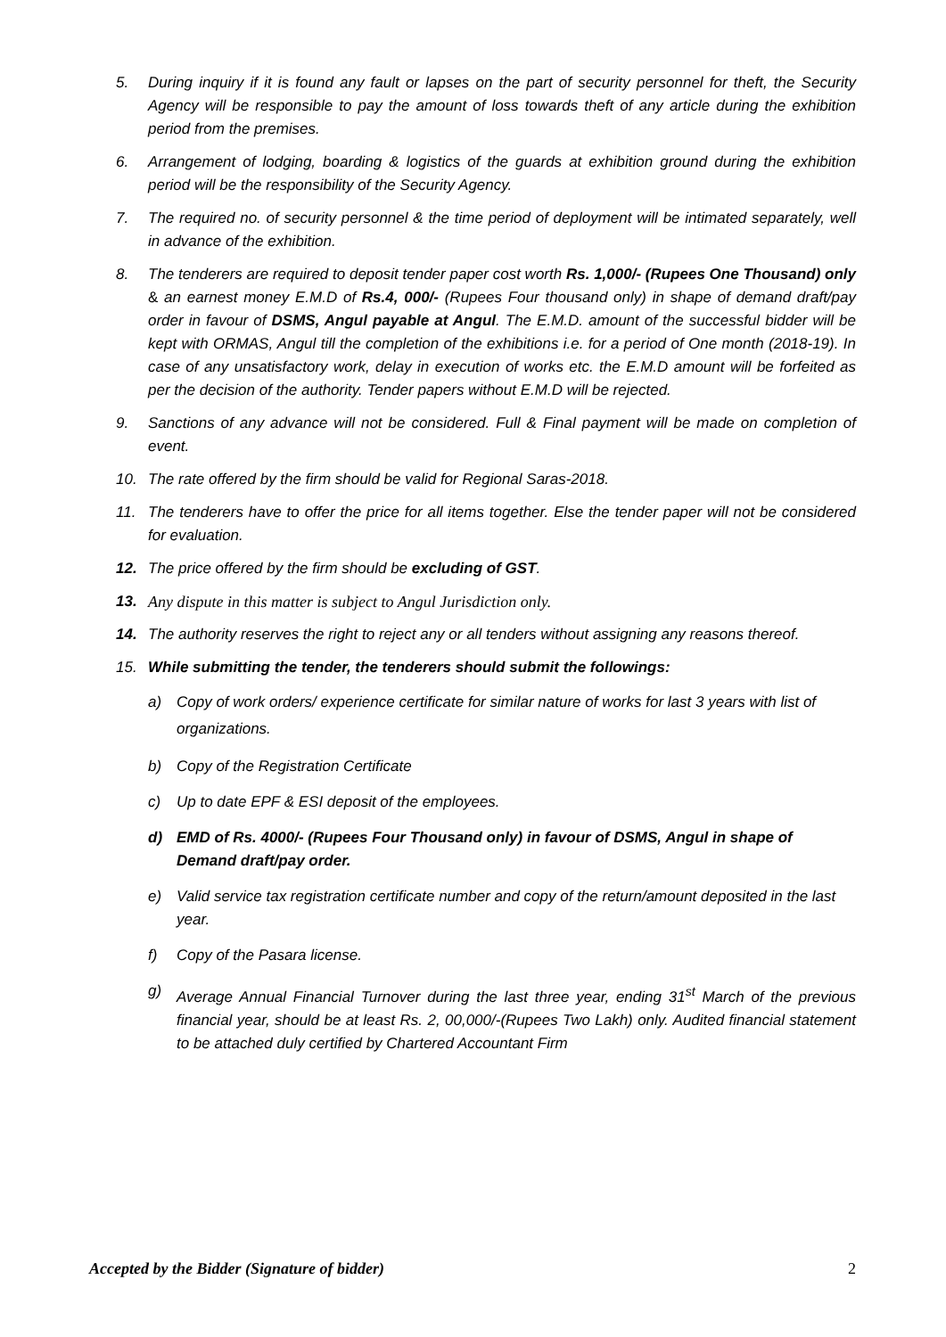5. During inquiry if it is found any fault or lapses on the part of security personnel for theft, the Security Agency will be responsible to pay the amount of loss towards theft of any article during the exhibition period from the premises.
6. Arrangement of lodging, boarding & logistics of the guards at exhibition ground during the exhibition period will be the responsibility of the Security Agency.
7. The required no. of security personnel & the time period of deployment will be intimated separately, well in advance of the exhibition.
8. The tenderers are required to deposit tender paper cost worth Rs. 1,000/- (Rupees One Thousand) only & an earnest money E.M.D of Rs.4, 000/- (Rupees Four thousand only) in shape of demand draft/pay order in favour of DSMS, Angul payable at Angul. The E.M.D. amount of the successful bidder will be kept with ORMAS, Angul till the completion of the exhibitions i.e. for a period of One month (2018-19). In case of any unsatisfactory work, delay in execution of works etc. the E.M.D amount will be forfeited as per the decision of the authority. Tender papers without E.M.D will be rejected.
9. Sanctions of any advance will not be considered. Full & Final payment will be made on completion of event.
10. The rate offered by the firm should be valid for Regional Saras-2018.
11. The tenderers have to offer the price for all items together. Else the tender paper will not be considered for evaluation.
12. The price offered by the firm should be excluding of GST.
13. Any dispute in this matter is subject to Angul Jurisdiction only.
14. The authority reserves the right to reject any or all tenders without assigning any reasons thereof.
15. While submitting the tender, the tenderers should submit the followings:
a) Copy of work orders/ experience certificate for similar nature of works for last 3 years with list of organizations.
b) Copy of the Registration Certificate
c) Up to date EPF & ESI deposit of the employees.
d) EMD of Rs. 4000/- (Rupees Four Thousand only) in favour of DSMS, Angul in shape of Demand draft/pay order.
e) Valid service tax registration certificate number and copy of the return/amount deposited in the last year.
f) Copy of the Pasara license.
g) Average Annual Financial Turnover during the last three year, ending 31<sup>st</sup> March of the previous financial year, should be at least Rs. 2, 00,000/-(Rupees Two Lakh) only. Audited financial statement to be attached duly certified by Chartered Accountant Firm
Accepted by the Bidder (Signature of bidder) 2